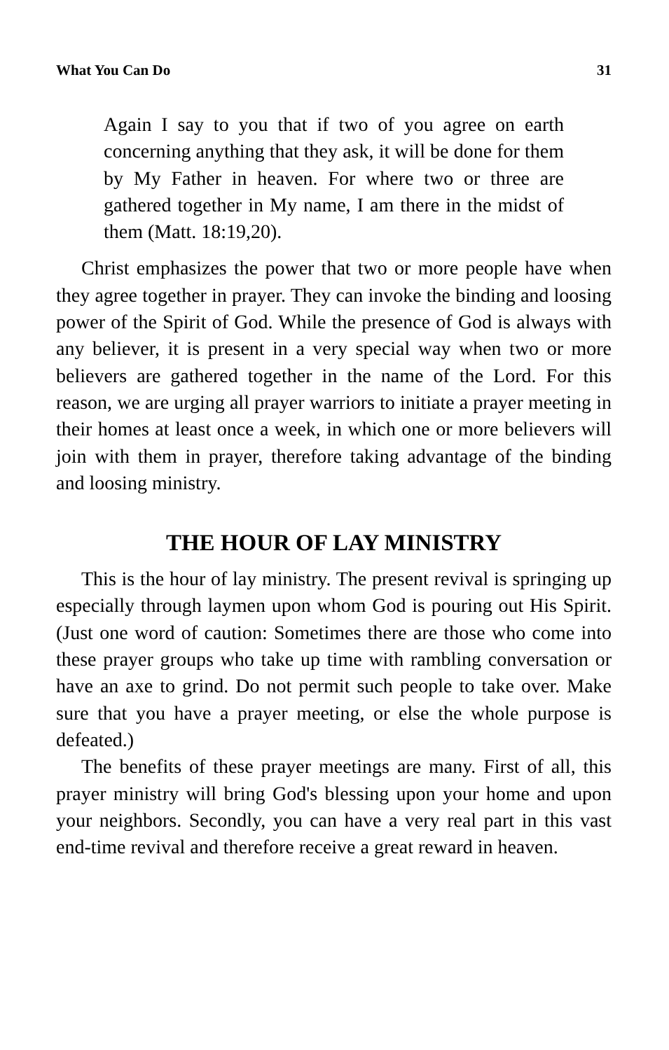What You Can Do 31
Again I say to you that if two of you agree on earth concerning anything that they ask, it will be done for them by My Father in heaven. For where two or three are gathered together in My name, I am there in the midst of them (Matt. 18:19,20).
Christ emphasizes the power that two or more people have when they agree together in prayer. They can invoke the binding and loosing power of the Spirit of God. While the presence of God is always with any believer, it is present in a very special way when two or more believers are gathered together in the name of the Lord. For this reason, we are urging all prayer warriors to initiate a prayer meeting in their homes at least once a week, in which one or more believers will join with them in prayer, therefore taking advantage of the binding and loosing ministry.
THE HOUR OF LAY MINISTRY
This is the hour of lay ministry. The present revival is springing up especially through laymen upon whom God is pouring out His Spirit. (Just one word of caution: Sometimes there are those who come into these prayer groups who take up time with rambling conversation or have an axe to grind. Do not permit such people to take over. Make sure that you have a prayer meeting, or else the whole purpose is defeated.)
The benefits of these prayer meetings are many. First of all, this prayer ministry will bring God's blessing upon your home and upon your neighbors. Secondly, you can have a very real part in this vast end-time revival and therefore receive a great reward in heaven.